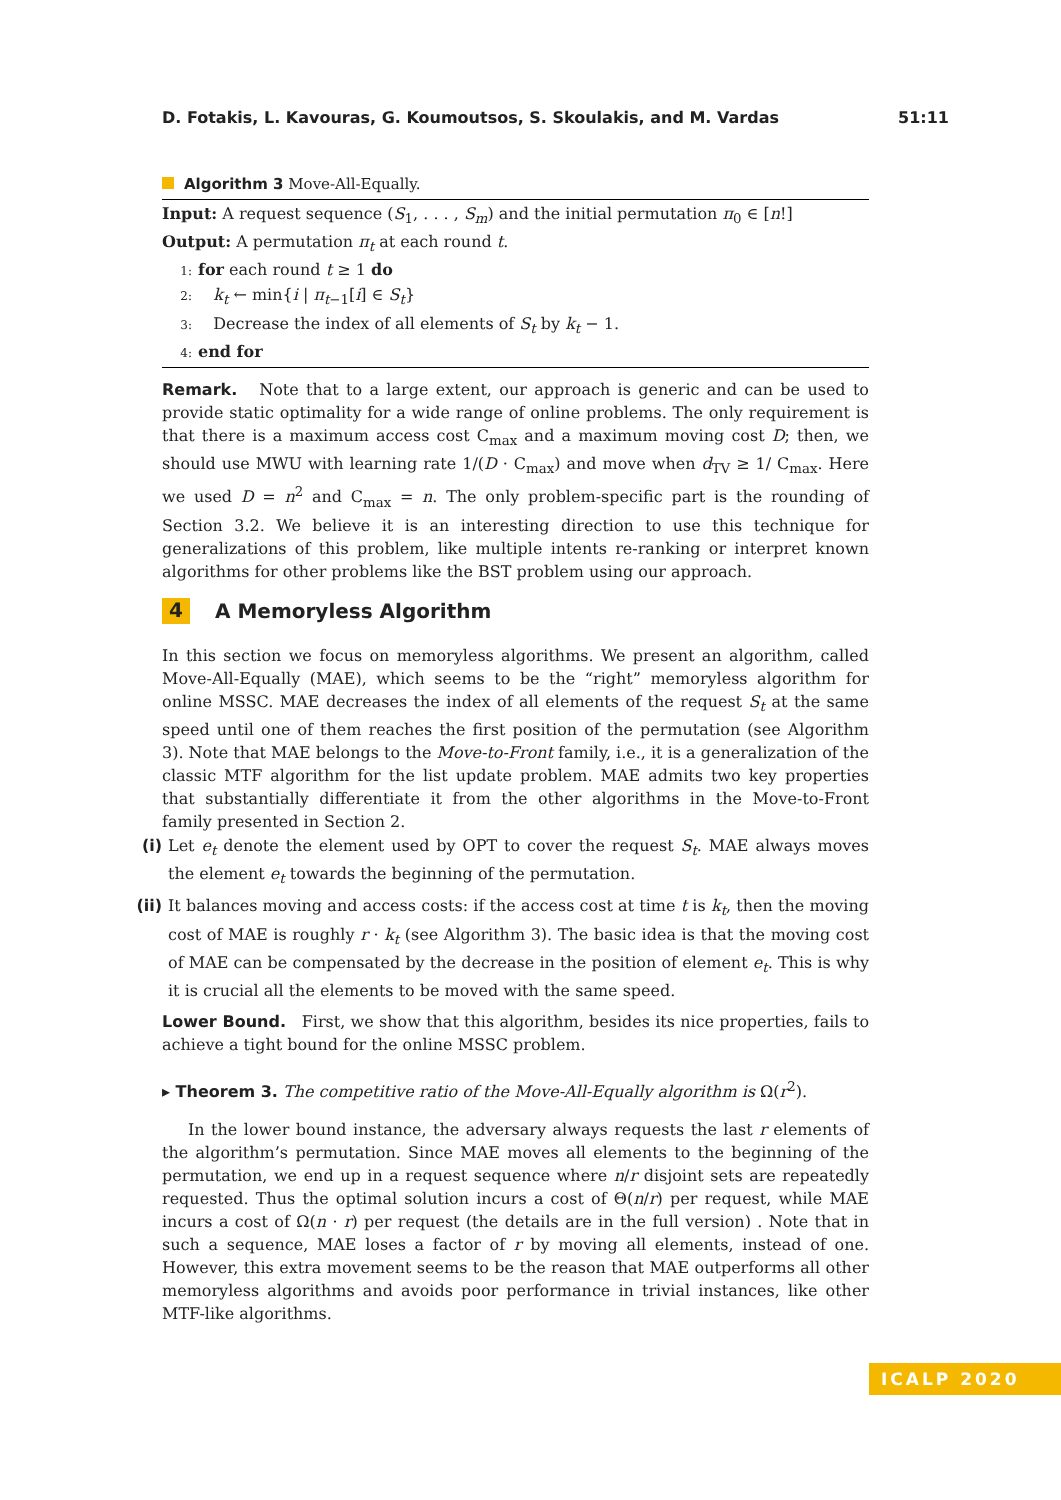D. Fotakis, L. Kavouras, G. Koumoutsos, S. Skoulakis, and M. Vardas 51:11
Algorithm 3 Move-All-Equally.
Input: A request sequence (S<sub>1</sub>, . . . , S<sub>m</sub>) and the initial permutation π<sub>0</sub> ∈ [n!]
Output: A permutation π<sub>t</sub> at each round t.
1: for each round t ≥ 1 do
2: k<sub>t</sub> ← min{i | π<sub>t−1</sub>[i] ∈ S<sub>t</sub>}
3: Decrease the index of all elements of S<sub>t</sub> by k<sub>t</sub> − 1.
4: end for
Remark. Note that to a large extent, our approach is generic and can be used to provide static optimality for a wide range of online problems. The only requirement is that there is a maximum access cost C<sub>max</sub> and a maximum moving cost D; then, we should use MWU with learning rate 1/(D · C<sub>max</sub>) and move when d<sub>TV</sub> ≥ 1/ C<sub>max</sub>. Here we used D = n<sup>2</sup> and C<sub>max</sub> = n. The only problem-specific part is the rounding of Section 3.2. We believe it is an interesting direction to use this technique for generalizations of this problem, like multiple intents re-ranking or interpret known algorithms for other problems like the BST problem using our approach.
4 A Memoryless Algorithm
In this section we focus on memoryless algorithms. We present an algorithm, called Move-All-Equally (MAE), which seems to be the “right” memoryless algorithm for online MSSC. MAE decreases the index of all elements of the request S<sub>t</sub> at the same speed until one of them reaches the first position of the permutation (see Algorithm 3). Note that MAE belongs to the Move-to-Front family, i.e., it is a generalization of the classic MTF algorithm for the list update problem. MAE admits two key properties that substantially differentiate it from the other algorithms in the Move-to-Front family presented in Section 2.
(i) Let e<sub>t</sub> denote the element used by OPT to cover the request S<sub>t</sub>. MAE always moves the element e<sub>t</sub> towards the beginning of the permutation.
(ii) It balances moving and access costs: if the access cost at time t is k<sub>t</sub>, then the moving cost of MAE is roughly r · k<sub>t</sub> (see Algorithm 3). The basic idea is that the moving cost of MAE can be compensated by the decrease in the position of element e<sub>t</sub>. This is why it is crucial all the elements to be moved with the same speed.
Lower Bound. First, we show that this algorithm, besides its nice properties, fails to achieve a tight bound for the online MSSC problem.
▸ Theorem 3. The competitive ratio of the Move-All-Equally algorithm is Ω(r<sup>2</sup>).
In the lower bound instance, the adversary always requests the last r elements of the algorithm’s permutation. Since MAE moves all elements to the beginning of the permutation, we end up in a request sequence where n/r disjoint sets are repeatedly requested. Thus the optimal solution incurs a cost of Θ(n/r) per request, while MAE incurs a cost of Ω(n · r) per request (the details are in the full version) . Note that in such a sequence, MAE loses a factor of r by moving all elements, instead of one. However, this extra movement seems to be the reason that MAE outperforms all other memoryless algorithms and avoids poor performance in trivial instances, like other MTF-like algorithms.
ICALP 2020